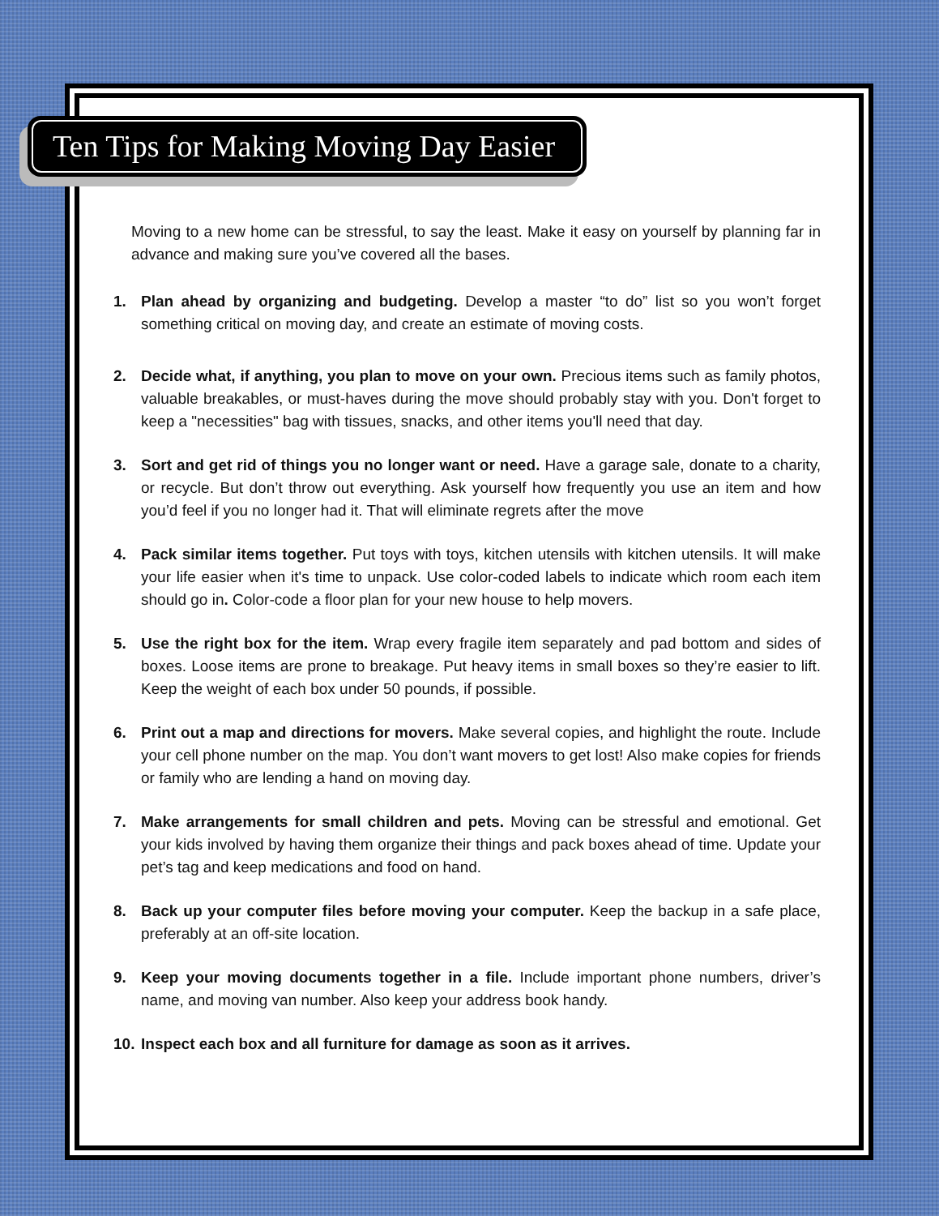Ten Tips for Making Moving Day Easier
Moving to a new home can be stressful, to say the least. Make it easy on yourself by planning far in advance and making sure you’ve covered all the bases.
1. Plan ahead by organizing and budgeting. Develop a master “to do” list so you won’t forget something critical on moving day, and create an estimate of moving costs.
2. Decide what, if anything, you plan to move on your own. Precious items such as family photos, valuable breakables, or must-haves during the move should probably stay with you. Don't forget to keep a "necessities" bag with tissues, snacks, and other items you'll need that day.
3. Sort and get rid of things you no longer want or need. Have a garage sale, donate to a charity, or recycle. But don’t throw out everything. Ask yourself how frequently you use an item and how you’d feel if you no longer had it. That will eliminate regrets after the move
4. Pack similar items together. Put toys with toys, kitchen utensils with kitchen utensils. It will make your life easier when it's time to unpack. Use color-coded labels to indicate which room each item should go in. Color-code a floor plan for your new house to help movers.
5. Use the right box for the item. Wrap every fragile item separately and pad bottom and sides of boxes. Loose items are prone to breakage. Put heavy items in small boxes so they’re easier to lift. Keep the weight of each box under 50 pounds, if possible.
6. Print out a map and directions for movers. Make several copies, and highlight the route. Include your cell phone number on the map. You don’t want movers to get lost! Also make copies for friends or family who are lending a hand on moving day.
7. Make arrangements for small children and pets. Moving can be stressful and emotional. Get your kids involved by having them organize their things and pack boxes ahead of time. Update your pet’s tag and keep medications and food on hand.
8. Back up your computer files before moving your computer. Keep the backup in a safe place, preferably at an off-site location.
9. Keep your moving documents together in a file. Include important phone numbers, driver’s name, and moving van number. Also keep your address book handy.
10. Inspect each box and all furniture for damage as soon as it arrives.